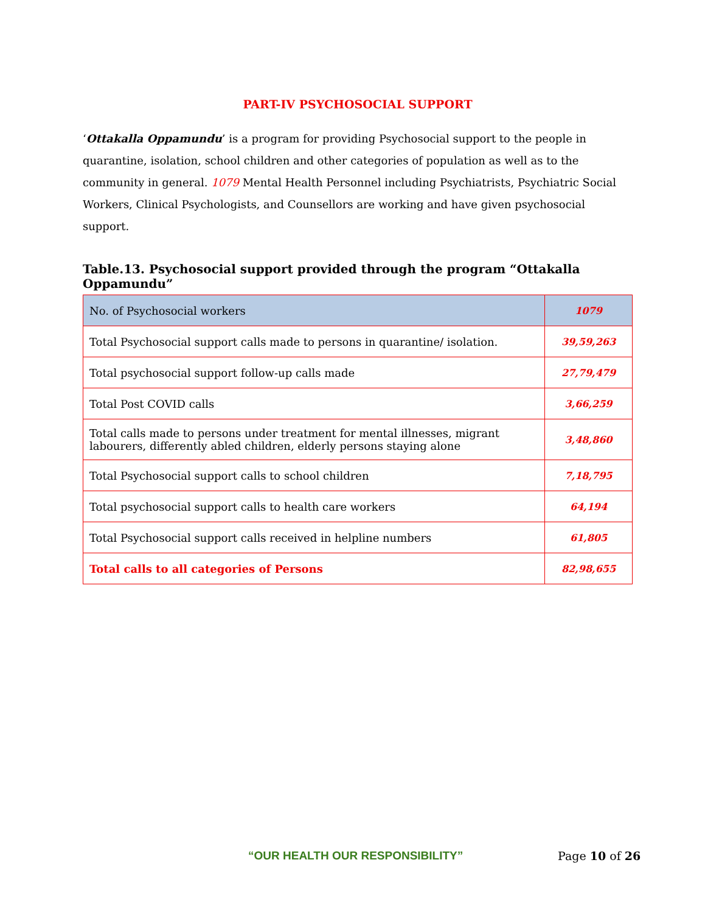PART-IV PSYCHOSOCIAL SUPPORT
‘Ottakalla Oppamundu’ is a program for providing Psychosocial support to the people in quarantine, isolation, school children and other categories of population as well as to the community in general. 1079 Mental Health Personnel including Psychiatrists, Psychiatric Social Workers, Clinical Psychologists, and Counsellors are working and have given psychosocial support.
Table.13. Psychosocial support provided through the program “Ottakalla Oppamundu”
| No. of Psychosocial workers | 1079 |
| Total Psychosocial support calls made to persons in quarantine/ isolation. | 39,59,263 |
| Total psychosocial support follow-up calls made | 27,79,479 |
| Total Post COVID calls | 3,66,259 |
| Total calls made to persons under treatment for mental illnesses, migrant labourers, differently abled children, elderly persons staying alone | 3,48,860 |
| Total Psychosocial support calls to school children | 7,18,795 |
| Total psychosocial support calls to health care workers | 64,194 |
| Total Psychosocial support calls received in helpline numbers | 61,805 |
| Total calls to all categories of Persons | 82,98,655 |
“OUR HEALTH OUR RESPONSIBILITY” Page 10 of 26